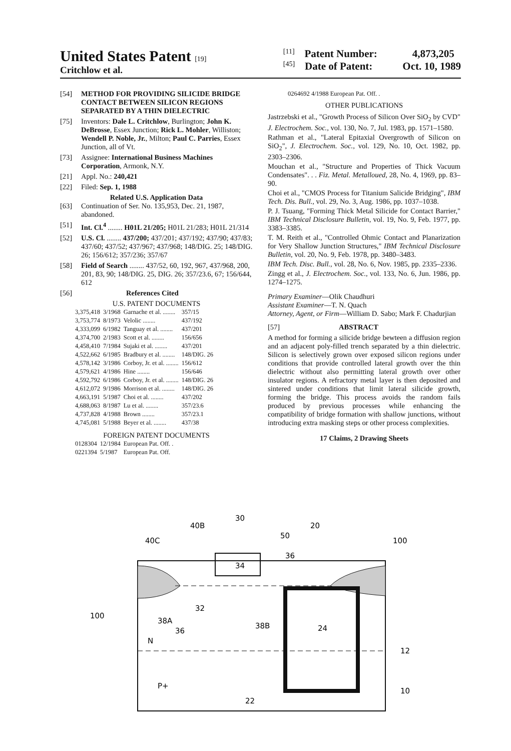United States Patent [19]
Critchlow et al.
[11] Patent Number: 4,873,205
[45] Date of Patent: Oct. 10, 1989
[54] METHOD FOR PROVIDING SILICIDE BRIDGE CONTACT BETWEEN SILICON REGIONS SEPARATED BY A THIN DIELECTRIC
[75] Inventors: Dale L. Critchlow, Burlington; John K. DeBrosse, Essex Junction; Rick L. Mohler, Williston; Wendell P. Noble, Jr., Milton; Paul C. Parries, Essex Junction, all of Vt.
[73] Assignee: International Business Machines Corporation, Armonk, N.Y.
[21] Appl. No.: 240,421
[22] Filed: Sep. 1, 1988
Related U.S. Application Data
[63] Continuation of Ser. No. 135,953, Dec. 21, 1987, abandoned.
[51] Int. Cl.<sup>4</sup> ........ H01L 21/205; H01L 21/283; H01L 21/314
[52] U.S. Cl. ........ 437/200; 437/201; 437/192; 437/90; 437/83; 437/60; 437/52; 437/967; 437/968; 148/DIG. 25; 148/DIG. 26; 156/612; 357/236; 357/67
[58] Field of Search ........ 437/52, 60, 192, 967, 437/968, 200, 201, 83, 90; 148/DIG. 25, DIG. 26; 357/23.6, 67; 156/644, 612
[56] References Cited
U.S. PATENT DOCUMENTS
| 3,375,418 | 3/1968 | Garnache et al. ........ | 357/15 |
| 3,753,774 | 8/1973 | Velolic ........ | 437/192 |
| 4,333,099 | 6/1982 | Tanguay et al. ........ | 437/201 |
| 4,374,700 | 2/1983 | Scott et al. ........ | 156/656 |
| 4,458,410 | 7/1984 | Sujaki et al. ........ | 437/201 |
| 4,522,662 | 6/1985 | Bradbury et al. ........ | 148/DIG. 26 |
| 4,578,142 | 3/1986 | Corboy, Jr. et al. ........ | 156/612 |
| 4,579,621 | 4/1986 | Hine ........ | 156/646 |
| 4,592,792 | 6/1986 | Corboy, Jr. et al. ........ | 148/DIG. 26 |
| 4,612,072 | 9/1986 | Morrison et al. ........ | 148/DIG. 26 |
| 4,663,191 | 5/1987 | Choi et al. ........ | 437/202 |
| 4,688,063 | 8/1987 | Lu et al. ........ | 357/23.6 |
| 4,737,828 | 4/1988 | Brown ........ | 357/23.1 |
| 4,745,081 | 5/1988 | Beyer et al. ........ | 437/38 |
FOREIGN PATENT DOCUMENTS
| 0128304 | 12/1984 | European Pat. Off. . |
| 0221394 | 5/1987 | European Pat. Off. |
0264692 4/1988 European Pat. Off. .
OTHER PUBLICATIONS
Jastrzebski et al., "Growth Process of Silicon Over SiO<sub>2</sub> by CVD" J. Electrochem. Soc., vol. 130, No. 7, Jul. 1983, pp. 1571–1580.
Rathman et al., "Lateral Epitaxial Overgrowth of Silicon on SiO<sub>2</sub>", J. Electrochem. Soc., vol. 129, No. 10, Oct. 1982, pp. 2303–2306.
Mouchan et al., "Structure and Properties of Thick Vacuum Condensates". . . Fiz. Metal. Metalloued, 28, No. 4, 1969, pp. 83–90.
Choi et al., "CMOS Process for Titanium Salicide Bridging", IBM Tech. Dis. Bull., vol. 29, No. 3, Aug. 1986, pp. 1037–1038.
P. J. Tsuang, "Forming Thick Metal Silicide for Contact Barrier," IBM Technical Disclosure Bulletin, vol. 19, No. 9, Feb. 1977, pp. 3383–3385.
T. M. Reith et al., "Controlled Ohmic Contact and Planarization for Very Shallow Junction Structures," IBM Technical Disclosure Bulletin, vol. 20, No. 9, Feb. 1978, pp. 3480–3483.
IBM Tech. Disc. Bull., vol. 28, No. 6, Nov. 1985, pp. 2335–2336.
Zingg et al., J. Electrochem. Soc., vol. 133, No. 6, Jun. 1986, pp. 1274–1275.
Primary Examiner—Olik Chaudhuri
Assistant Examiner—T. N. Quach
Attorney, Agent, or Firm—William D. Sabo; Mark F. Chadurjian
[57] ABSTRACT
A method for forming a silicide bridge bewteen a diffusion region and an adjacent poly-filled trench separated by a thin dielectric. Silicon is selectively grown over exposed silicon regions under conditions that provide controlled lateral growth over the thin dielectric without also permitting lateral growth over other insulator regions. A refractory metal layer is then deposited and sintered under conditions that limit lateral silicide growth, forming the bridge. This process avoids the random fails produced by previous processes while enhancing the compatibility of bridge formation with shallow junctions, without introducing extra masking steps or other process complexities.
17 Claims, 2 Drawing Sheets
30
40B
40C
50
36
34
20
100
100
32
38A
36
38B
24
N
12
P+
22
10